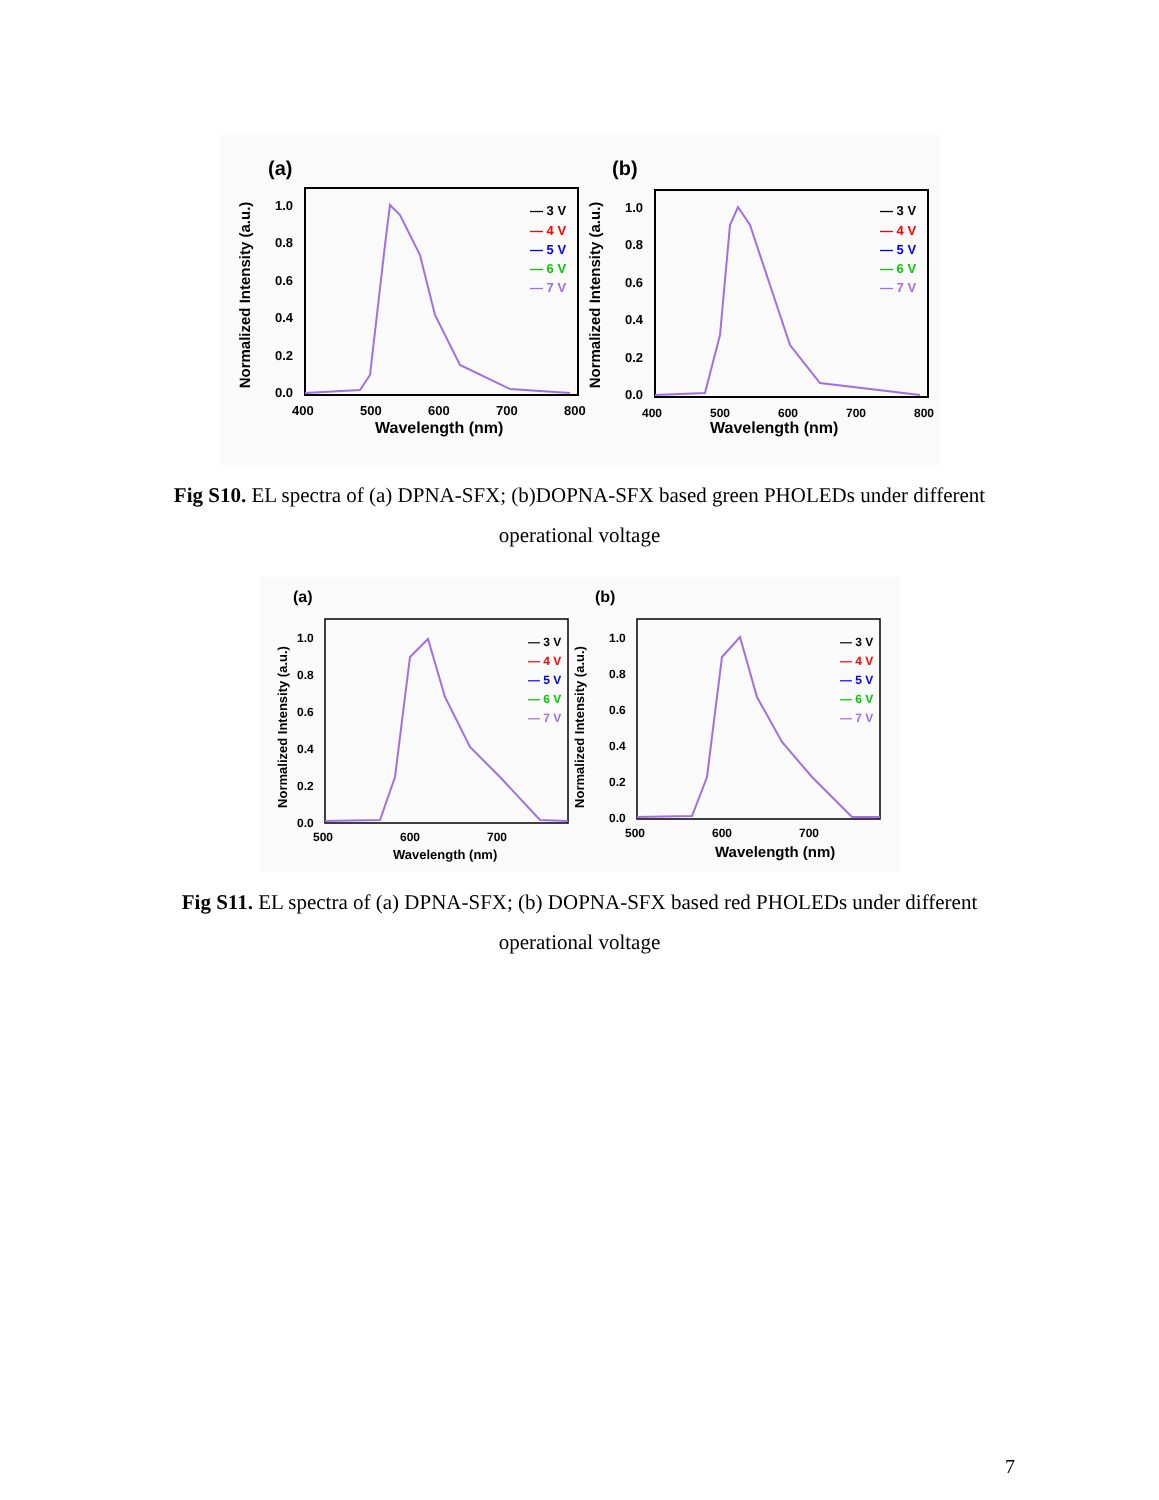(a)
Normalized Intensity (a.u.)
1.0
0.8
0.6
0.4
0.2
0.0
400
500
600
700
800
Wavelength (nm)
— 3 V
— 4 V
— 5 V
— 6 V
— 7 V
(b)
Normalized Intensity (a.u.)
1.0
0.8
0.6
0.4
0.2
0.0
400
500
600
700
800
Wavelength (nm)
— 3 V
— 4 V
— 5 V
— 6 V
— 7 V
Fig S10. EL spectra of (a) DPNA-SFX; (b)DOPNA-SFX based green PHOLEDs under different operational voltage
(a)
Normalized Intensity (a.u.)
1.0
0.8
0.6
0.4
0.2
0.0
500
600
700
Wavelength (nm)
— 3 V
— 4 V
— 5 V
— 6 V
— 7 V
(b)
Normalized Intensity (a.u.)
1.0
0.8
0.6
0.4
0.2
0.0
500
600
700
Wavelength (nm)
— 3 V
— 4 V
— 5 V
— 6 V
— 7 V
Fig S11. EL spectra of (a) DPNA-SFX; (b) DOPNA-SFX based red PHOLEDs under different operational voltage
7